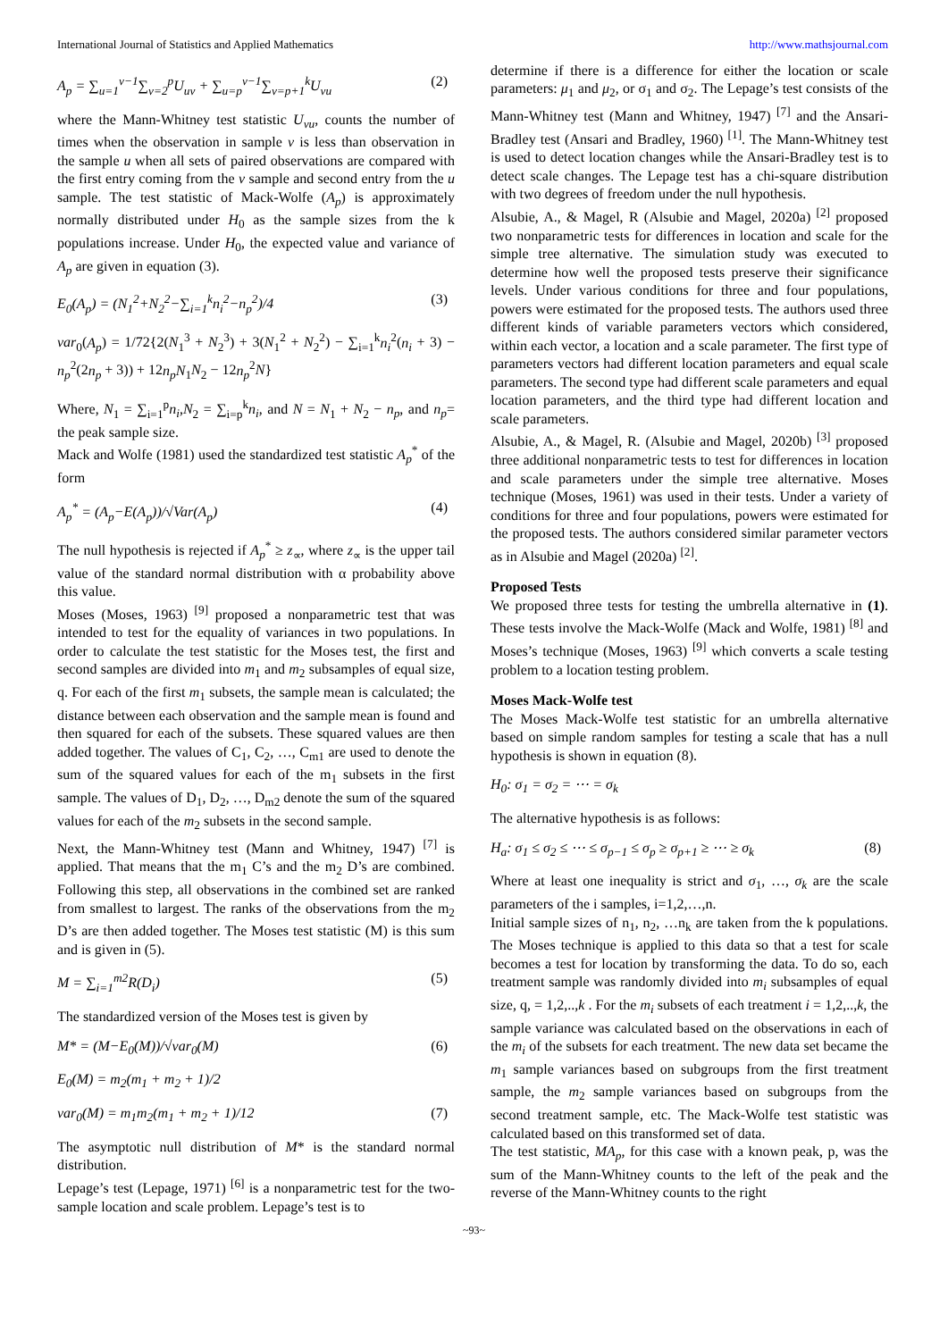International Journal of Statistics and Applied Mathematics http://www.mathsjournal.com
A<sub>p</sub> = ∑<sub>u=1</sub><sup>v−1</sup>∑<sub>v=2</sub><sup>p</sup>U<sub>uv</sub> + ∑<sub>u=p</sub><sup>v−1</sup>∑<sub>v=p+1</sub><sup>k</sup>U<sub>vu</sub> (2)
where the Mann-Whitney test statistic U<sub>vu</sub>, counts the number of times when the observation in sample v is less than observation in the sample u when all sets of paired observations are compared with the first entry coming from the v sample and second entry from the u sample. The test statistic of Mack-Wolfe (A<sub>p</sub>) is approximately normally distributed under H<sub>0</sub> as the sample sizes from the k populations increase. Under H<sub>0</sub>, the expected value and variance of A<sub>p</sub> are given in equation (3).
E<sub>0</sub>(A<sub>p</sub>) = (N<sub>1</sub><sup>2</sup>+N<sub>2</sub><sup>2</sup>−∑<sub>i=1</sub><sup>k</sup>n<sub>i</sub><sup>2</sup>−n<sub>p</sub><sup>2</sup>)/4 (3)
var<sub>0</sub>(A<sub>p</sub>) = 1/72{2(N<sub>1</sub><sup>3</sup> + N<sub>2</sub><sup>3</sup>) + 3(N<sub>1</sub><sup>2</sup> + N<sub>2</sub><sup>2</sup>) − ∑<sub>i=1</sub><sup>k</sup>n<sub>i</sub><sup>2</sup>(n<sub>i</sub> + 3) − n<sub>p</sub><sup>2</sup>(2n<sub>p</sub> + 3)) + 12n<sub>p</sub>N<sub>1</sub>N<sub>2</sub> − 12n<sub>p</sub><sup>2</sup>N}
Where, N<sub>1</sub> = ∑<sub>i=1</sub><sup>p</sup>n<sub>i</sub>,N<sub>2</sub> = ∑<sub>i=p</sub><sup>k</sup>n<sub>i</sub>, and N = N<sub>1</sub> + N<sub>2</sub> − n<sub>p</sub>, and n<sub>p</sub>= the peak sample size.
Mack and Wolfe (1981) used the standardized test statistic A<sub>p</sub><sup>*</sup> of the form
A<sub>p</sub><sup>*</sup> = (A<sub>p</sub>−E(A<sub>p</sub>))/√Var(A<sub>p</sub>) (4)
The null hypothesis is rejected if A<sub>p</sub><sup>*</sup> ≥ z<sub>∝</sub>, where z<sub>∝</sub> is the upper tail value of the standard normal distribution with α probability above this value.
Moses (Moses, 1963) <sup>[9]</sup> proposed a nonparametric test that was intended to test for the equality of variances in two populations. In order to calculate the test statistic for the Moses test, the first and second samples are divided into m<sub>1</sub> and m<sub>2</sub> subsamples of equal size, q. For each of the first m<sub>1</sub> subsets, the sample mean is calculated; the distance between each observation and the sample mean is found and then squared for each of the subsets. These squared values are then added together. The values of C<sub>1</sub>, C<sub>2</sub>, …, C<sub>m1</sub> are used to denote the sum of the squared values for each of the m<sub>1</sub> subsets in the first sample. The values of D<sub>1</sub>, D<sub>2</sub>, …, D<sub>m2</sub> denote the sum of the squared values for each of the m<sub>2</sub> subsets in the second sample.
Next, the Mann-Whitney test (Mann and Whitney, 1947) <sup>[7]</sup> is applied. That means that the m<sub>1</sub> C’s and the m<sub>2</sub> D’s are combined. Following this step, all observations in the combined set are ranked from smallest to largest. The ranks of the observations from the m<sub>2</sub> D’s are then added together. The Moses test statistic (M) is this sum and is given in (5).
M = ∑<sub>i=1</sub><sup>m2</sup>R(D<sub>i</sub>) (5)
The standardized version of the Moses test is given by
M* = (M−E<sub>0</sub>(M))/√var<sub>0</sub>(M) (6)
E<sub>0</sub>(M) = m<sub>2</sub>(m<sub>1</sub> + m<sub>2</sub> + 1)/2
var<sub>0</sub>(M) = m<sub>1</sub>m<sub>2</sub>(m<sub>1</sub> + m<sub>2</sub> + 1)/12 (7)
The asymptotic null distribution of M* is the standard normal distribution.
Lepage’s test (Lepage, 1971) <sup>[6]</sup> is a nonparametric test for the two-sample location and scale problem. Lepage’s test is to
determine if there is a difference for either the location or scale parameters: μ<sub>1</sub> and μ<sub>2</sub>, or σ<sub>1</sub> and σ<sub>2</sub>. The Lepage’s test consists of the Mann-Whitney test (Mann and Whitney, 1947) <sup>[7]</sup> and the Ansari-Bradley test (Ansari and Bradley, 1960) <sup>[1]</sup>. The Mann-Whitney test is used to detect location changes while the Ansari-Bradley test is to detect scale changes. The Lepage test has a chi-square distribution with two degrees of freedom under the null hypothesis.
Alsubie, A., & Magel, R (Alsubie and Magel, 2020a) <sup>[2]</sup> proposed two nonparametric tests for differences in location and scale for the simple tree alternative. The simulation study was executed to determine how well the proposed tests preserve their significance levels. Under various conditions for three and four populations, powers were estimated for the proposed tests. The authors used three different kinds of variable parameters vectors which considered, within each vector, a location and a scale parameter. The first type of parameters vectors had different location parameters and equal scale parameters. The second type had different scale parameters and equal location parameters, and the third type had different location and scale parameters.
Alsubie, A., & Magel, R. (Alsubie and Magel, 2020b) <sup>[3]</sup> proposed three additional nonparametric tests to test for differences in location and scale parameters under the simple tree alternative. Moses technique (Moses, 1961) was used in their tests. Under a variety of conditions for three and four populations, powers were estimated for the proposed tests. The authors considered similar parameter vectors as in Alsubie and Magel (2020a) <sup>[2]</sup>.
Proposed Tests
We proposed three tests for testing the umbrella alternative in (1). These tests involve the Mack-Wolfe (Mack and Wolfe, 1981) <sup>[8]</sup> and Moses’s technique (Moses, 1963) <sup>[9]</sup> which converts a scale testing problem to a location testing problem.
Moses Mack-Wolfe test
The Moses Mack-Wolfe test statistic for an umbrella alternative based on simple random samples for testing a scale that has a null hypothesis is shown in equation (8).
H<sub>0</sub>: σ<sub>1</sub> = σ<sub>2</sub> = ⋯ = σ<sub>k</sub>
The alternative hypothesis is as follows:
H<sub>a</sub>: σ<sub>1</sub> ≤ σ<sub>2</sub> ≤ ⋯ ≤ σ<sub>p−1</sub> ≤ σ<sub>p</sub> ≥ σ<sub>p+1</sub> ≥ ⋯ ≥ σ<sub>k</sub> (8)
Where at least one inequality is strict and σ<sub>1</sub>, …, σ<sub>k</sub> are the scale parameters of the i samples, i=1,2,…,n.
Initial sample sizes of n<sub>1</sub>, n<sub>2</sub>, …n<sub>k</sub> are taken from the k populations. The Moses technique is applied to this data so that a test for scale becomes a test for location by transforming the data. To do so, each treatment sample was randomly divided into m<sub>i</sub> subsamples of equal size, q, = 1,2,..,k . For the m<sub>i</sub> subsets of each treatment i = 1,2,..,k, the sample variance was calculated based on the observations in each of the m<sub>i</sub> of the subsets for each treatment. The new data set became the m<sub>1</sub> sample variances based on subgroups from the first treatment sample, the m<sub>2</sub> sample variances based on subgroups from the second treatment sample, etc. The Mack-Wolfe test statistic was calculated based on this transformed set of data.
The test statistic, MA<sub>p</sub>, for this case with a known peak, p, was the sum of the Mann-Whitney counts to the left of the peak and the reverse of the Mann-Whitney counts to the right
~93~